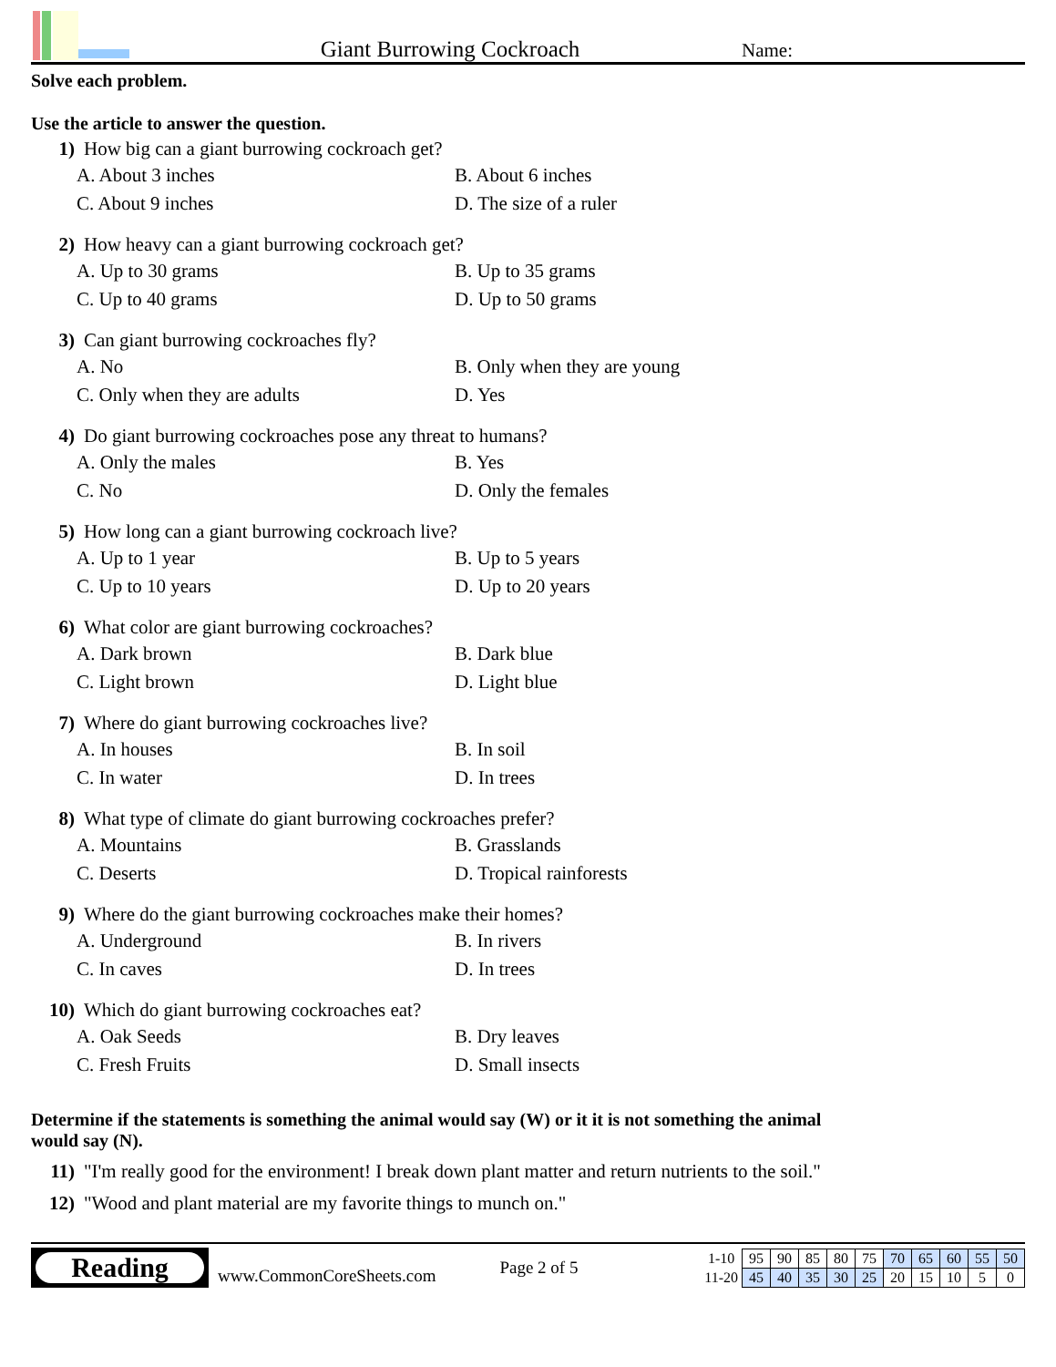Giant Burrowing Cockroach
Name:
Solve each problem.
Use the article to answer the question.
1) How big can a giant burrowing cockroach get?
A. About 3 inches B. About 6 inches C. About 9 inches D. The size of a ruler
2) How heavy can a giant burrowing cockroach get?
A. Up to 30 grams B. Up to 35 grams C. Up to 40 grams D. Up to 50 grams
3) Can giant burrowing cockroaches fly?
A. No B. Only when they are young C. Only when they are adults D. Yes
4) Do giant burrowing cockroaches pose any threat to humans?
A. Only the males B. Yes C. No D. Only the females
5) How long can a giant burrowing cockroach live?
A. Up to 1 year B. Up to 5 years C. Up to 10 years D. Up to 20 years
6) What color are giant burrowing cockroaches?
A. Dark brown B. Dark blue C. Light brown D. Light blue
7) Where do giant burrowing cockroaches live?
A. In houses B. In soil C. In water D. In trees
8) What type of climate do giant burrowing cockroaches prefer?
A. Mountains B. Grasslands C. Deserts D. Tropical rainforests
9) Where do the giant burrowing cockroaches make their homes?
A. Underground B. In rivers C. In caves D. In trees
10) Which do giant burrowing cockroaches eat?
A. Oak Seeds B. Dry leaves C. Fresh Fruits D. Small insects
Determine if the statements is something the animal would say (W) or it it is not something the animal would say (N).
11) "I'm really good for the environment! I break down plant matter and return nutrients to the soil."
12) "Wood and plant material are my favorite things to munch on."
Reading
www.CommonCoreSheets.com Page 2 of 5
| 1-10 | 95 | 90 | 85 | 80 | 75 | 70 | 65 | 60 | 55 | 50 |
| 11-20 | 45 | 40 | 35 | 30 | 25 | 20 | 15 | 10 | 5 | 0 |